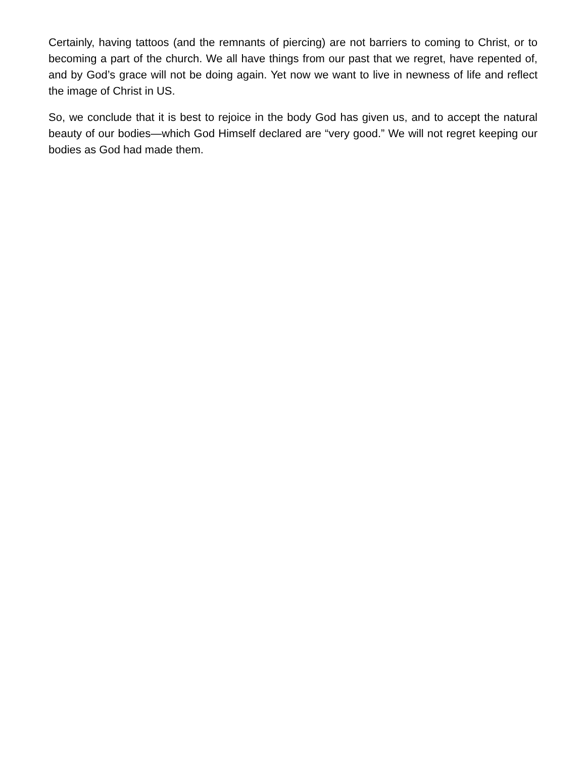Certainly, having tattoos (and the remnants of piercing) are not barriers to coming to Christ, or to becoming a part of the church. We all have things from our past that we regret, have repented of, and by God’s grace will not be doing again. Yet now we want to live in newness of life and reflect the image of Christ in US.
So, we conclude that it is best to rejoice in the body God has given us, and to accept the natural beauty of our bodies—which God Himself declared are “very good.” We will not regret keeping our bodies as God had made them.